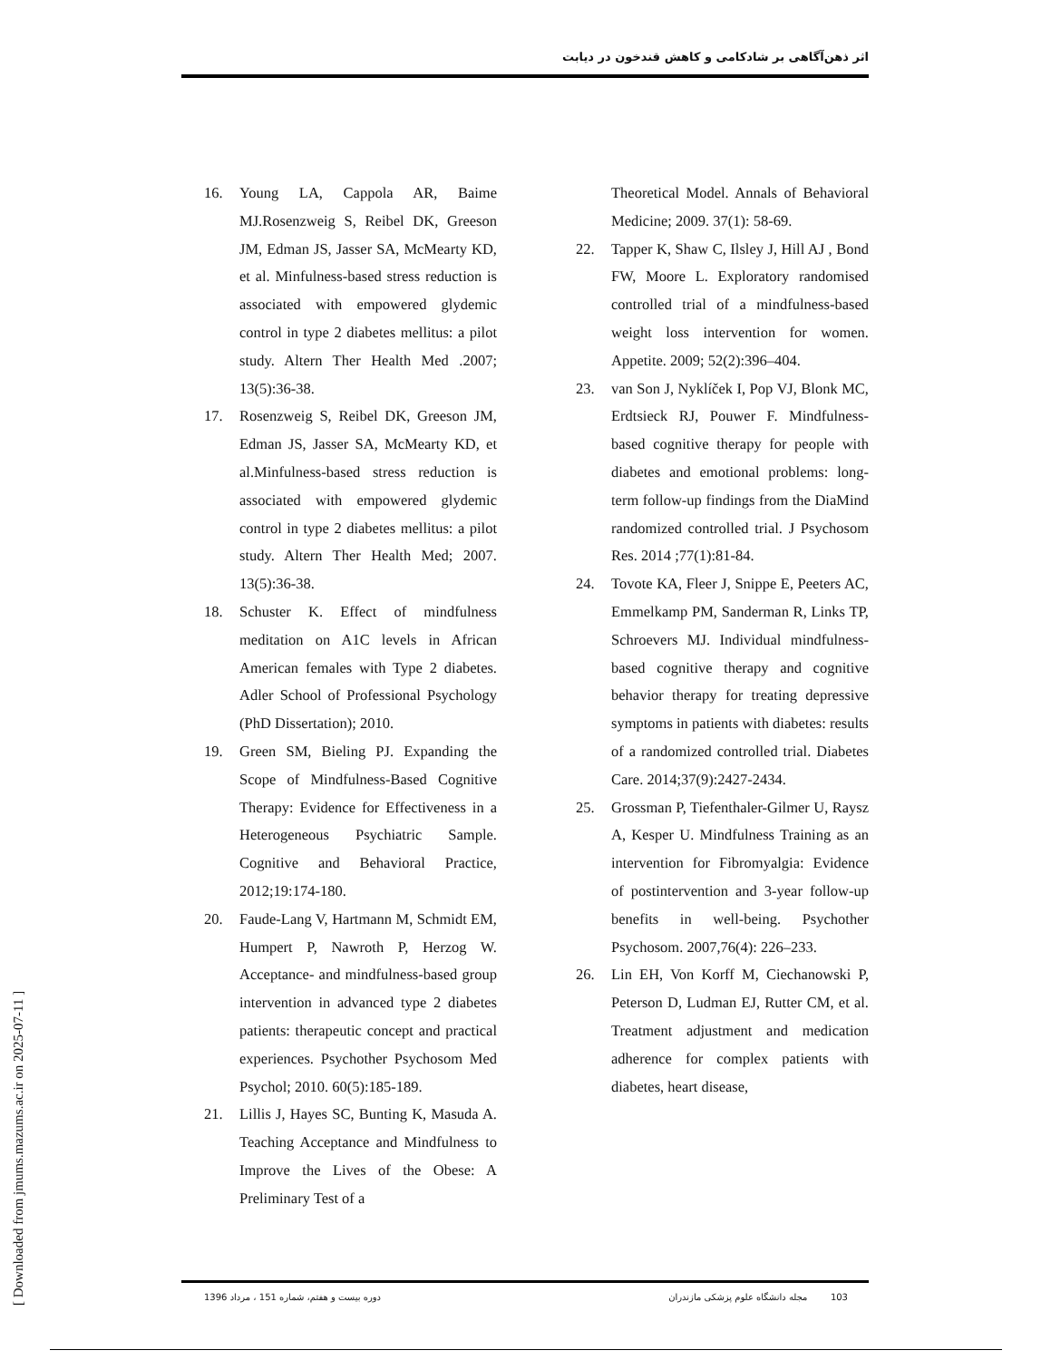اثر ذهن‌آگاهی بر شادکامی و کاهش قندخون در دیابت
16. Young LA, Cappola AR, Baime MJ.Rosenzweig S, Reibel DK, Greeson JM, Edman JS, Jasser SA, McMearty KD, et al. Minfulness-based stress reduction is associated with empowered glydemic control in type 2 diabetes mellitus: a pilot study. Altern Ther Health Med .2007; 13(5):36-38.
17. Rosenzweig S, Reibel DK, Greeson JM, Edman JS, Jasser SA, McMearty KD, et al.Minfulness-based stress reduction is associated with empowered glydemic control in type 2 diabetes mellitus: a pilot study. Altern Ther Health Med; 2007. 13(5):36-38.
18. Schuster K. Effect of mindfulness meditation on A1C levels in African American females with Type 2 diabetes. Adler School of Professional Psychology (PhD Dissertation); 2010.
19. Green SM, Bieling PJ. Expanding the Scope of Mindfulness-Based Cognitive Therapy: Evidence for Effectiveness in a Heterogeneous Psychiatric Sample. Cognitive and Behavioral Practice, 2012;19:174-180.
20. Faude-Lang V, Hartmann M, Schmidt EM, Humpert P, Nawroth P, Herzog W. Acceptance- and mindfulness-based group intervention in advanced type 2 diabetes patients: therapeutic concept and practical experiences. Psychother Psychosom Med Psychol; 2010. 60(5):185-189.
21. Lillis J, Hayes SC, Bunting K, Masuda A. Teaching Acceptance and Mindfulness to Improve the Lives of the Obese: A Preliminary Test of a
Theoretical Model. Annals of Behavioral Medicine; 2009. 37(1): 58-69.
22. Tapper K, Shaw C, Ilsley J, Hill AJ , Bond FW, Moore L. Exploratory randomised controlled trial of a mindfulness-based weight loss intervention for women. Appetite. 2009; 52(2):396–404.
23. van Son J, Nyklíček I, Pop VJ, Blonk MC, Erdtsieck RJ, Pouwer F. Mindfulness-based cognitive therapy for people with diabetes and emotional problems: long-term follow-up findings from the DiaMind randomized controlled trial. J Psychosom Res. 2014 ;77(1):81-84.
24. Tovote KA, Fleer J, Snippe E, Peeters AC, Emmelkamp PM, Sanderman R, Links TP, Schroevers MJ. Individual mindfulness-based cognitive therapy and cognitive behavior therapy for treating depressive symptoms in patients with diabetes: results of a randomized controlled trial. Diabetes Care. 2014;37(9):2427-2434.
25. Grossman P, Tiefenthaler-Gilmer U, Raysz A, Kesper U. Mindfulness Training as an intervention for Fibromyalgia: Evidence of postintervention and 3-year follow-up benefits in well-being. Psychother Psychosom. 2007,76(4): 226–233.
26. Lin EH, Von Korff M, Ciechanowski P, Peterson D, Ludman EJ, Rutter CM, et al. Treatment adjustment and medication adherence for complex patients with diabetes, heart disease,
دوره بیست و هفتم، شماره 151 ، مرداد 1396 مجله دانشگاه علوم پزشکی مازندران 103
[ Downloaded from jmums.mazums.ac.ir on 2025-07-11 ]